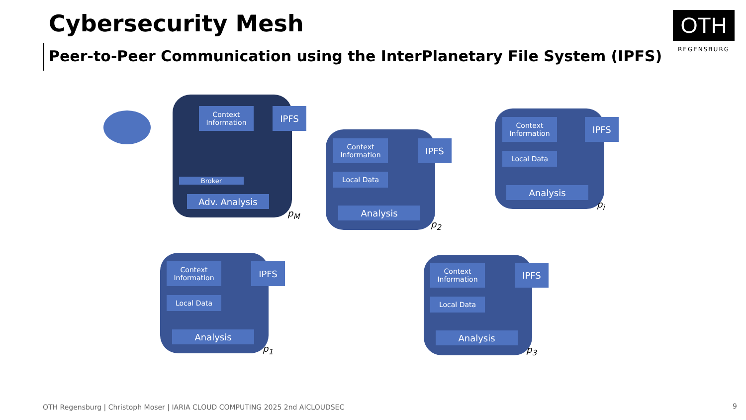Cybersecurity Mesh
Peer-to-Peer Communication using the InterPlanetary File System (IPFS)
OTH
REGENSBURG
Context Information
IPFS
Broker
Adv. Analysis
p<sub>M</sub>
Context Information
IPFS
Local Data
Analysis
p<sub>2</sub>
Context Information
IPFS
Local Data
Analysis
p<sub>i</sub>
Context Information
IPFS
Local Data
Analysis
p<sub>1</sub>
Context Information
IPFS
Local Data
Analysis
p<sub>3</sub>
OTH Regensburg | Christoph Moser | IARIA CLOUD COMPUTING 2025 2nd AICLOUDSEC
9